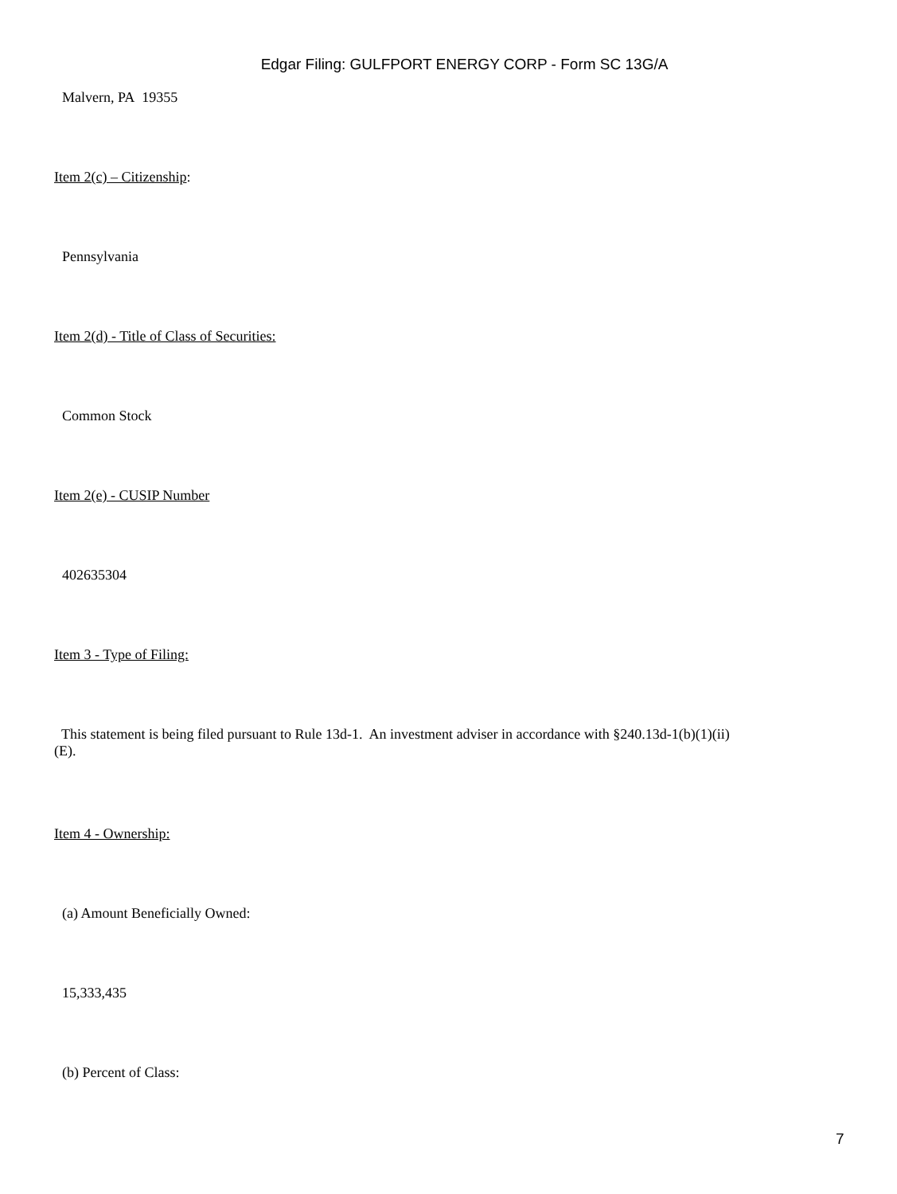Edgar Filing: GULFPORT ENERGY CORP - Form SC 13G/A
Malvern, PA 19355
Item 2(c) – Citizenship:
Pennsylvania
Item 2(d) - Title of Class of Securities:
Common Stock
Item 2(e) - CUSIP Number
402635304
Item 3 - Type of Filing:
This statement is being filed pursuant to Rule 13d-1. An investment adviser in accordance with §240.13d-1(b)(1)(ii)(E).
Item 4 - Ownership:
(a) Amount Beneficially Owned:
15,333,435
(b) Percent of Class:
7